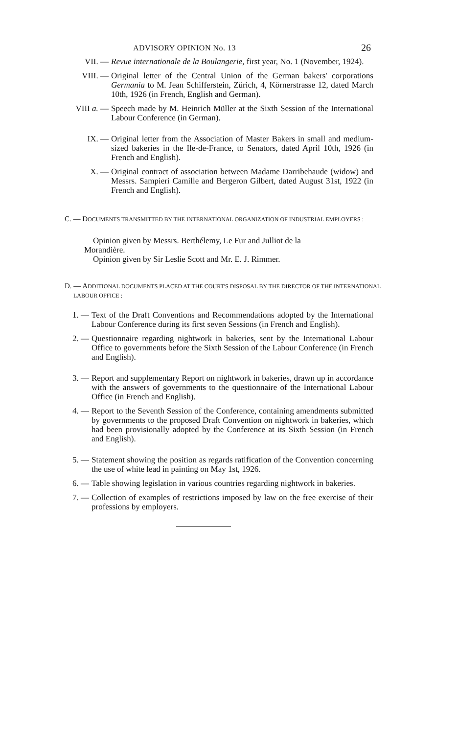ADVISORY OPINION No. 13 26
VII. — Revue internationale de la Boulangerie, first year, No. 1 (November, 1924).
VIII. — Original letter of the Central Union of the German bakers' corporations Germania to M. Jean Schifferstein, Zürich, 4, Körnerstrasse 12, dated March 10th, 1926 (in French, English and German).
VIII a. — Speech made by M. Heinrich Müller at the Sixth Session of the International Labour Conference (in German).
IX. — Original letter from the Association of Master Bakers in small and medium-sized bakeries in the Ile-de-France, to Senators, dated April 10th, 1926 (in French and English).
X. — Original contract of association between Madame Darribehaude (widow) and Messrs. Sampieri Camille and Bergeron Gilbert, dated August 31st, 1922 (in French and English).
C. — DOCUMENTS TRANSMITTED BY THE INTERNATIONAL ORGANIZATION OF INDUSTRIAL EMPLOYERS :
Opinion given by Messrs. Berthélemy, Le Fur and Julliot de la Morandière.
Opinion given by Sir Leslie Scott and Mr. E. J. Rimmer.
D. — ADDITIONAL DOCUMENTS PLACED AT THE COURT'S DISPOSAL BY THE DIRECTOR OF THE INTERNATIONAL LABOUR OFFICE :
1. — Text of the Draft Conventions and Recommendations adopted by the International Labour Conference during its first seven Sessions (in French and English).
2. — Questionnaire regarding nightwork in bakeries, sent by the International Labour Office to governments before the Sixth Session of the Labour Conference (in French and English).
3. — Report and supplementary Report on nightwork in bakeries, drawn up in accordance with the answers of governments to the questionnaire of the International Labour Office (in French and English).
4. — Report to the Seventh Session of the Conference, containing amendments submitted by governments to the proposed Draft Convention on nightwork in bakeries, which had been provisionally adopted by the Conference at its Sixth Session (in French and English).
5. — Statement showing the position as regards ratification of the Convention concerning the use of white lead in painting on May 1st, 1926.
6. — Table showing legislation in various countries regarding nightwork in bakeries.
7. — Collection of examples of restrictions imposed by law on the free exercise of their professions by employers.